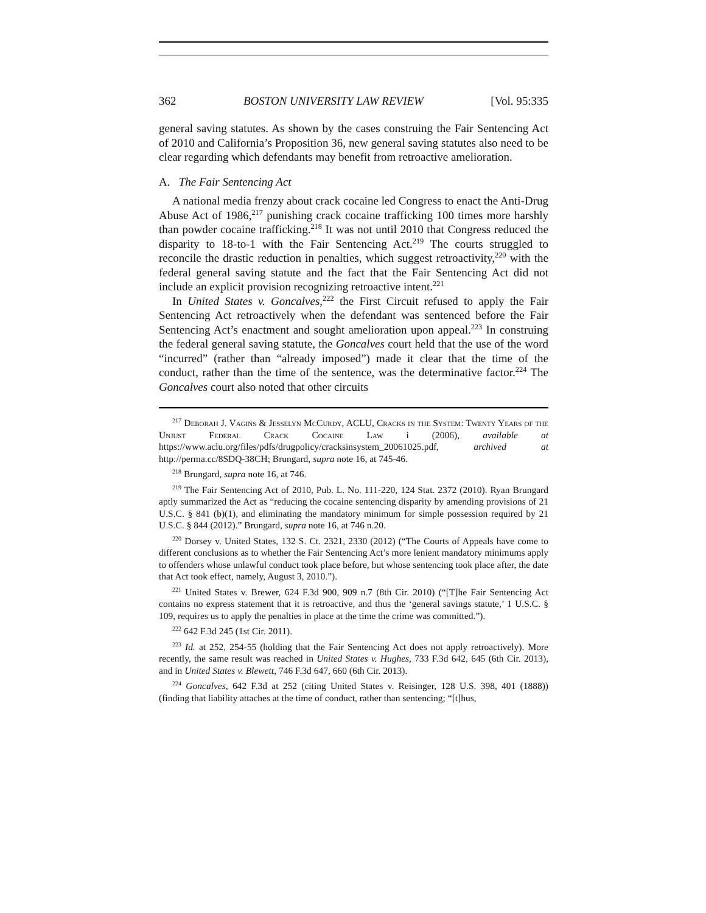362 BOSTON UNIVERSITY LAW REVIEW [Vol. 95:335
general saving statutes. As shown by the cases construing the Fair Sentencing Act of 2010 and California’s Proposition 36, new general saving statutes also need to be clear regarding which defendants may benefit from retroactive amelioration.
A. The Fair Sentencing Act
A national media frenzy about crack cocaine led Congress to enact the Anti-Drug Abuse Act of 1986,<sup>217</sup> punishing crack cocaine trafficking 100 times more harshly than powder cocaine trafficking.<sup>218</sup> It was not until 2010 that Congress reduced the disparity to 18-to-1 with the Fair Sentencing Act.<sup>219</sup> The courts struggled to reconcile the drastic reduction in penalties, which suggest retroactivity,<sup>220</sup> with the federal general saving statute and the fact that the Fair Sentencing Act did not include an explicit provision recognizing retroactive intent.<sup>221</sup>
In United States v. Goncalves,<sup>222</sup> the First Circuit refused to apply the Fair Sentencing Act retroactively when the defendant was sentenced before the Fair Sentencing Act’s enactment and sought amelioration upon appeal.<sup>223</sup> In construing the federal general saving statute, the Goncalves court held that the use of the word “incurred” (rather than “already imposed”) made it clear that the time of the conduct, rather than the time of the sentence, was the determinative factor.<sup>224</sup> The Goncalves court also noted that other circuits
<sup>217</sup> Deborah J. Vagins & Jesselyn McCurdy, ACLU, Cracks in the System: Twenty Years of the Unjust Federal Crack Cocaine Law i (2006), available at https://www.aclu.org/files/pdfs/drugpolicy/cracksinsystem_20061025.pdf, archived at http://perma.cc/8SDQ-38CH; Brungard, supra note 16, at 745-46.
<sup>218</sup> Brungard, supra note 16, at 746.
<sup>219</sup> The Fair Sentencing Act of 2010, Pub. L. No. 111-220, 124 Stat. 2372 (2010). Ryan Brungard aptly summarized the Act as “reducing the cocaine sentencing disparity by amending provisions of 21 U.S.C. § 841 (b)(1), and eliminating the mandatory minimum for simple possession required by 21 U.S.C. § 844 (2012).” Brungard, supra note 16, at 746 n.20.
<sup>220</sup> Dorsey v. United States, 132 S. Ct. 2321, 2330 (2012) (“The Courts of Appeals have come to different conclusions as to whether the Fair Sentencing Act’s more lenient mandatory minimums apply to offenders whose unlawful conduct took place before, but whose sentencing took place after, the date that Act took effect, namely, August 3, 2010.”).
<sup>221</sup> United States v. Brewer, 624 F.3d 900, 909 n.7 (8th Cir. 2010) (“[T]he Fair Sentencing Act contains no express statement that it is retroactive, and thus the ‘general savings statute,’ 1 U.S.C. § 109, requires us to apply the penalties in place at the time the crime was committed.”).
<sup>222</sup> 642 F.3d 245 (1st Cir. 2011).
<sup>223</sup> Id. at 252, 254-55 (holding that the Fair Sentencing Act does not apply retroactively). More recently, the same result was reached in United States v. Hughes, 733 F.3d 642, 645 (6th Cir. 2013), and in United States v. Blewett, 746 F.3d 647, 660 (6th Cir. 2013).
<sup>224</sup> Goncalves, 642 F.3d at 252 (citing United States v. Reisinger, 128 U.S. 398, 401 (1888)) (finding that liability attaches at the time of conduct, rather than sentencing; “[t]hus,